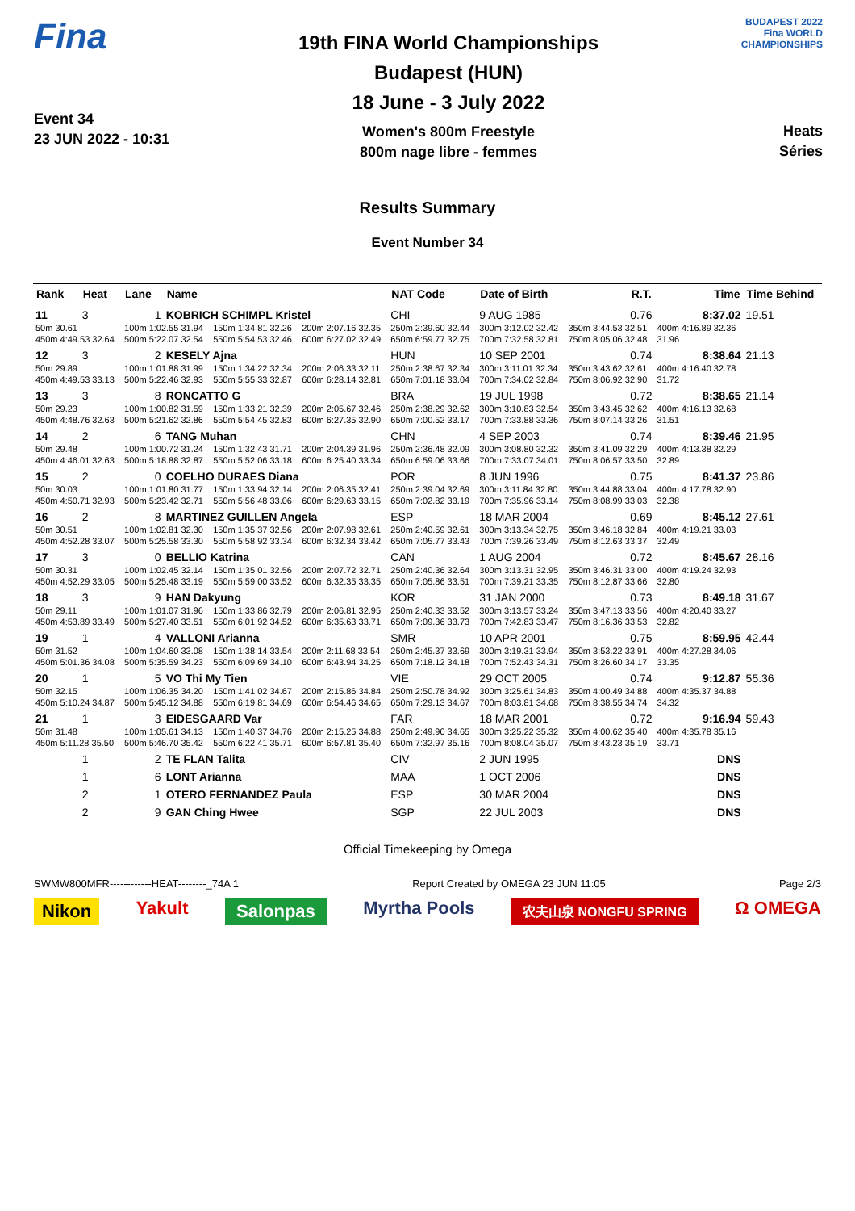Fina
Event 34
23 JUN 2022 - 10:31
19th FINA World Championships
Budapest (HUN)
18 June - 3 July 2022
Women's 800m Freestyle
800m nage libre - femmes
BUDAPEST 2022
Fina WORLD CHAMPIONSHIPS
Heats
Séries
Results Summary
Event Number 34
| Rank | Heat | Lane | Name | | | NAT Code | Date of Birth | R.T. | Time | Time Behind |
| --- | --- | --- | --- | --- | --- | --- | --- | --- | --- | --- |
| 11 | 3 | 1 | KOBRICH SCHIMPL Kristel | | | CHI | 9 AUG 1985 | 0.76 | 8:37.02 | 19.51 |
| 50m 30.61 | | 100m 1:02.55 31.94 | | 150m 1:34.81 32.26 | 200m 2:07.16 32.35 | 250m 2:39.60 32.44 | 300m 3:12.02 32.42 | 350m 3:44.53 32.51 | 400m 4:16.89 32.36 | |
| 450m 4:49.53 32.64 | | 500m 5:22.07 32.54 | | 550m 5:54.53 32.46 | 600m 6:27.02 32.49 | 650m 6:59.77 32.75 | 700m 7:32.58 32.81 | 750m 8:05.06 32.48 | 31.96 | |
| 12 | 3 | 2 | KESELY Ajna | | | HUN | 10 SEP 2001 | 0.74 | 8:38.64 | 21.13 |
| 50m 29.89 | | 100m 1:01.88 31.99 | | 150m 1:34.22 32.34 | 200m 2:06.33 32.11 | 250m 2:38.67 32.34 | 300m 3:11.01 32.34 | 350m 3:43.62 32.61 | 400m 4:16.40 32.78 | |
| 450m 4:49.53 33.13 | | 500m 5:22.46 32.93 | | 550m 5:55.33 32.87 | 600m 6:28.14 32.81 | 650m 7:01.18 33.04 | 700m 7:34.02 32.84 | 750m 8:06.92 32.90 | 31.72 | |
| 13 | 3 | 8 | RONCATTO G | | | BRA | 19 JUL 1998 | 0.72 | 8:38.65 | 21.14 |
| 50m 29.23 | | 100m 1:00.82 31.59 | | 150m 1:33.21 32.39 | 200m 2:05.67 32.46 | 250m 2:38.29 32.62 | 300m 3:10.83 32.54 | 350m 3:43.45 32.62 | 400m 4:16.13 32.68 | |
| 450m 4:48.76 32.63 | | 500m 5:21.62 32.86 | | 550m 5:54.45 32.83 | 600m 6:27.35 32.90 | 650m 7:00.52 33.17 | 700m 7:33.88 33.36 | 750m 8:07.14 33.26 | 31.51 | |
| 14 | 2 | 6 | TANG Muhan | | | CHN | 4 SEP 2003 | 0.74 | 8:39.46 | 21.95 |
| 50m 29.48 | | 100m 1:00.72 31.24 | | 150m 1:32.43 31.71 | 200m 2:04.39 31.96 | 250m 2:36.48 32.09 | 300m 3:08.80 32.32 | 350m 3:41.09 32.29 | 400m 4:13.38 32.29 | |
| 450m 4:46.01 32.63 | | 500m 5:18.88 32.87 | | 550m 5:52.06 33.18 | 600m 6:25.40 33.34 | 650m 6:59.06 33.66 | 700m 7:33.07 34.01 | 750m 8:06.57 33.50 | 32.89 | |
| 15 | 2 | 0 | COELHO DURAES Diana | | | POR | 8 JUN 1996 | 0.75 | 8:41.37 | 23.86 |
| 50m 30.03 | | 100m 1:01.80 31.77 | | 150m 1:33.94 32.14 | 200m 2:06.35 32.41 | 250m 2:39.04 32.69 | 300m 3:11.84 32.80 | 350m 3:44.88 33.04 | 400m 4:17.78 32.90 | |
| 450m 4:50.71 32.93 | | 500m 5:23.42 32.71 | | 550m 5:56.48 33.06 | 600m 6:29.63 33.15 | 650m 7:02.82 33.19 | 700m 7:35.96 33.14 | 750m 8:08.99 33.03 | 32.38 | |
| 16 | 2 | 8 | MARTINEZ GUILLEN Angela | | | ESP | 18 MAR 2004 | 0.69 | 8:45.12 | 27.61 |
| 50m 30.51 | | 100m 1:02.81 32.30 | | 150m 1:35.37 32.56 | 200m 2:07.98 32.61 | 250m 2:40.59 32.61 | 300m 3:13.34 32.75 | 350m 3:46.18 32.84 | 400m 4:19.21 33.03 | |
| 450m 4:52.28 33.07 | | 500m 5:25.58 33.30 | | 550m 5:58.92 33.34 | 600m 6:32.34 33.42 | 650m 7:05.77 33.43 | 700m 7:39.26 33.49 | 750m 8:12.63 33.37 | 32.49 | |
| 17 | 3 | 0 | BELLIO Katrina | | | CAN | 1 AUG 2004 | 0.72 | 8:45.67 | 28.16 |
| 50m 30.31 | | 100m 1:02.45 32.14 | | 150m 1:35.01 32.56 | 200m 2:07.72 32.71 | 250m 2:40.36 32.64 | 300m 3:13.31 32.95 | 350m 3:46.31 33.00 | 400m 4:19.24 32.93 | |
| 450m 4:52.29 33.05 | | 500m 5:25.48 33.19 | | 550m 5:59.00 33.52 | 600m 6:32.35 33.35 | 650m 7:05.86 33.51 | 700m 7:39.21 33.35 | 750m 8:12.87 33.66 | 32.80 | |
| 18 | 3 | 9 | HAN Dakyung | | | KOR | 31 JAN 2000 | 0.73 | 8:49.18 | 31.67 |
| 50m 29.11 | | 100m 1:01.07 31.96 | | 150m 1:33.86 32.79 | 200m 2:06.81 32.95 | 250m 2:40.33 33.52 | 300m 3:13.57 33.24 | 350m 3:47.13 33.56 | 400m 4:20.40 33.27 | |
| 450m 4:53.89 33.49 | | 500m 5:27.40 33.51 | | 550m 6:01.92 34.52 | 600m 6:35.63 33.71 | 650m 7:09.36 33.73 | 700m 7:42.83 33.47 | 750m 8:16.36 33.53 | 32.82 | |
| 19 | 1 | 4 | VALLONI Arianna | | | SMR | 10 APR 2001 | 0.75 | 8:59.95 | 42.44 |
| 50m 31.52 | | 100m 1:04.60 33.08 | | 150m 1:38.14 33.54 | 200m 2:11.68 33.54 | 250m 2:45.37 33.69 | 300m 3:19.31 33.94 | 350m 3:53.22 33.91 | 400m 4:27.28 34.06 | |
| 450m 5:01.36 34.08 | | 500m 5:35.59 34.23 | | 550m 6:09.69 34.10 | 600m 6:43.94 34.25 | 650m 7:18.12 34.18 | 700m 7:52.43 34.31 | 750m 8:26.60 34.17 | 33.35 | |
| 20 | 1 | 5 | VO Thi My Tien | | | VIE | 29 OCT 2005 | 0.74 | 9:12.87 | 55.36 |
| 50m 32.15 | | 100m 1:06.35 34.20 | | 150m 1:41.02 34.67 | 200m 2:15.86 34.84 | 250m 2:50.78 34.92 | 300m 3:25.61 34.83 | 350m 4:00.49 34.88 | 400m 4:35.37 34.88 | |
| 450m 5:10.24 34.87 | | 500m 5:45.12 34.88 | | 550m 6:19.81 34.69 | 600m 6:54.46 34.65 | 650m 7:29.13 34.67 | 700m 8:03.81 34.68 | 750m 8:38.55 34.74 | 34.32 | |
| 21 | 1 | 3 | EIDESGAARD Var | | | FAR | 18 MAR 2001 | 0.72 | 9:16.94 | 59.43 |
| 50m 31.48 | | 100m 1:05.61 34.13 | | 150m 1:40.37 34.76 | 200m 2:15.25 34.88 | 250m 2:49.90 34.65 | 300m 3:25.22 35.32 | 350m 4:00.62 35.40 | 400m 4:35.78 35.16 | |
| 450m 5:11.28 35.50 | | 500m 5:46.70 35.42 | | 550m 6:22.41 35.71 | 600m 6:57.81 35.40 | 650m 7:32.97 35.16 | 700m 8:08.04 35.07 | 750m 8:43.23 35.19 | 33.71 | |
| | 1 | 2 | TE FLAN Talita | | | CIV | 2 JUN 1995 | | DNS | |
| | 1 | 6 | LONT Arianna | | | MAA | 1 OCT 2006 | | DNS | |
| | 2 | 1 | OTERO FERNANDEZ Paula | | | ESP | 30 MAR 2004 | | DNS | |
| | 2 | 9 | GAN Ching Hwee | | | SGP | 22 JUL 2003 | | DNS | |
Official Timekeeping by Omega
SWMW800MFR------------HEAT--------_74A 1 Report Created by OMEGA 23 JUN 11:05 Page 2/3
Nikon Yakult Salonpas Myrtha Pools 农夫山泉 NONGFU SPRING Ω OMEGA